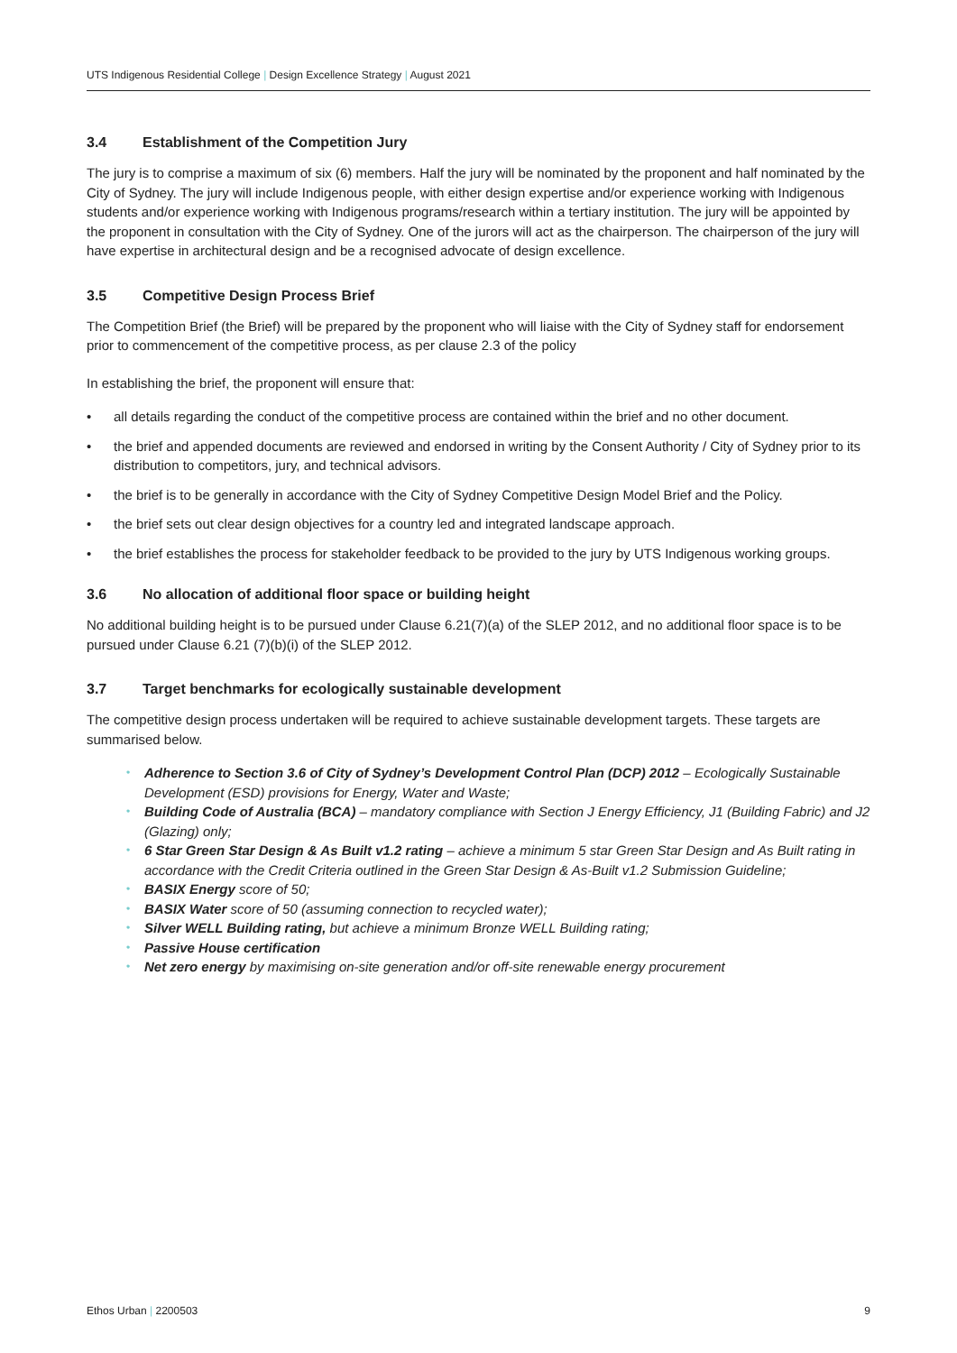UTS Indigenous Residential College | Design Excellence Strategy | August 2021
3.4 Establishment of the Competition Jury
The jury is to comprise a maximum of six (6) members. Half the jury will be nominated by the proponent and half nominated by the City of Sydney. The jury will include Indigenous people, with either design expertise and/or experience working with Indigenous students and/or experience working with Indigenous programs/research within a tertiary institution. The jury will be appointed by the proponent in consultation with the City of Sydney. One of the jurors will act as the chairperson. The chairperson of the jury will have expertise in architectural design and be a recognised advocate of design excellence.
3.5 Competitive Design Process Brief
The Competition Brief (the Brief) will be prepared by the proponent who will liaise with the City of Sydney staff for endorsement prior to commencement of the competitive process, as per clause 2.3 of the policy
In establishing the brief, the proponent will ensure that:
• all details regarding the conduct of the competitive process are contained within the brief and no other document.
• the brief and appended documents are reviewed and endorsed in writing by the Consent Authority / City of Sydney prior to its distribution to competitors, jury, and technical advisors.
• the brief is to be generally in accordance with the City of Sydney Competitive Design Model Brief and the Policy.
• the brief sets out clear design objectives for a country led and integrated landscape approach.
• the brief establishes the process for stakeholder feedback to be provided to the jury by UTS Indigenous working groups.
3.6 No allocation of additional floor space or building height
No additional building height is to be pursued under Clause 6.21(7)(a) of the SLEP 2012, and no additional floor space is to be pursued under Clause 6.21 (7)(b)(i) of the SLEP 2012.
3.7 Target benchmarks for ecologically sustainable development
The competitive design process undertaken will be required to achieve sustainable development targets. These targets are summarised below.
• Adherence to Section 3.6 of City of Sydney’s Development Control Plan (DCP) 2012 – Ecologically Sustainable Development (ESD) provisions for Energy, Water and Waste;
• Building Code of Australia (BCA) – mandatory compliance with Section J Energy Efficiency, J1 (Building Fabric) and J2 (Glazing) only;
• 6 Star Green Star Design & As Built v1.2 rating – achieve a minimum 5 star Green Star Design and As Built rating in accordance with the Credit Criteria outlined in the Green Star Design & As-Built v1.2 Submission Guideline;
• BASIX Energy score of 50;
• BASIX Water score of 50 (assuming connection to recycled water);
• Silver WELL Building rating, but achieve a minimum Bronze WELL Building rating;
• Passive House certification
• Net zero energy by maximising on-site generation and/or off-site renewable energy procurement
Ethos Urban | 2200503 9